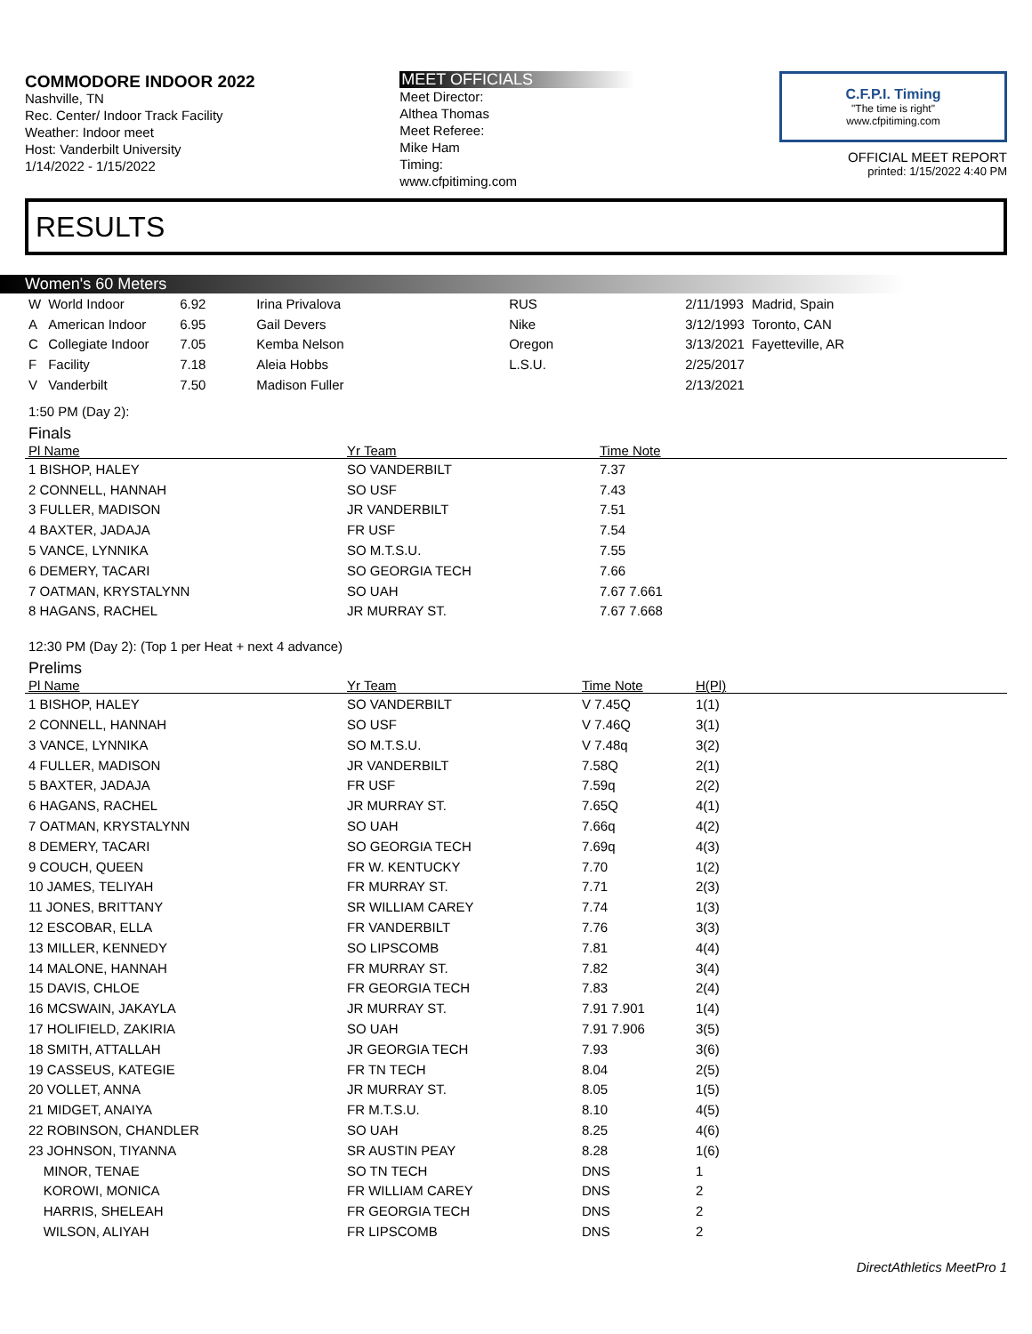COMMODORE INDOOR 2022
Nashville, TN
Rec. Center/ Indoor Track Facility
Weather: Indoor meet
Host: Vanderbilt University
1/14/2022 - 1/15/2022
MEET OFFICIALS
Meet Director:
Althea Thomas
Meet Referee:
Mike Ham
Timing:
www.cfpitiming.com
C.F.P.I. Timing
"The time is right"
www.cfpitiming.com
OFFICIAL MEET REPORT
printed: 1/15/2022 4:40 PM
RESULTS
Women's 60 Meters
| W | World Indoor | 6.92 | Irina Privalova | RUS | 2/11/1993 | Madrid, Spain |
| A | American Indoor | 6.95 | Gail Devers | Nike | 3/12/1993 | Toronto, CAN |
| C | Collegiate Indoor | 7.05 | Kemba Nelson | Oregon | 3/13/2021 | Fayetteville, AR |
| F | Facility | 7.18 | Aleia Hobbs | L.S.U. | 2/25/2017 | |
| V | Vanderbilt | 7.50 | Madison Fuller | | 2/13/2021 | |
1:50 PM (Day 2):
Finals
| Pl Name | Yr Team | Time Note |
| --- | --- | --- |
| 1 BISHOP, HALEY | SO VANDERBILT | 7.37 |
| 2 CONNELL, HANNAH | SO USF | 7.43 |
| 3 FULLER, MADISON | JR VANDERBILT | 7.51 |
| 4 BAXTER, JADAJA | FR USF | 7.54 |
| 5 VANCE, LYNNIKA | SO M.T.S.U. | 7.55 |
| 6 DEMERY, TACARI | SO GEORGIA TECH | 7.66 |
| 7 OATMAN, KRYSTALYNN | SO UAH | 7.67 7.661 |
| 8 HAGANS, RACHEL | JR MURRAY ST. | 7.67 7.668 |
12:30 PM (Day 2): (Top 1 per Heat + next 4 advance)
Prelims
| Pl Name | Yr Team | Time Note | H(Pl) |
| --- | --- | --- | --- |
| 1 BISHOP, HALEY | SO VANDERBILT | V 7.45Q | 1(1) |
| 2 CONNELL, HANNAH | SO USF | V 7.46Q | 3(1) |
| 3 VANCE, LYNNIKA | SO M.T.S.U. | V 7.48q | 3(2) |
| 4 FULLER, MADISON | JR VANDERBILT | 7.58Q | 2(1) |
| 5 BAXTER, JADAJA | FR USF | 7.59q | 2(2) |
| 6 HAGANS, RACHEL | JR MURRAY ST. | 7.65Q | 4(1) |
| 7 OATMAN, KRYSTALYNN | SO UAH | 7.66q | 4(2) |
| 8 DEMERY, TACARI | SO GEORGIA TECH | 7.69q | 4(3) |
| 9 COUCH, QUEEN | FR W. KENTUCKY | 7.70 | 1(2) |
| 10 JAMES, TELIYAH | FR MURRAY ST. | 7.71 | 2(3) |
| 11 JONES, BRITTANY | SR WILLIAM CAREY | 7.74 | 1(3) |
| 12 ESCOBAR, ELLA | FR VANDERBILT | 7.76 | 3(3) |
| 13 MILLER, KENNEDY | SO LIPSCOMB | 7.81 | 4(4) |
| 14 MALONE, HANNAH | FR MURRAY ST. | 7.82 | 3(4) |
| 15 DAVIS, CHLOE | FR GEORGIA TECH | 7.83 | 2(4) |
| 16 MCSWAIN, JAKAYLA | JR MURRAY ST. | 7.91 7.901 | 1(4) |
| 17 HOLIFIELD, ZAKIRIA | SO UAH | 7.91 7.906 | 3(5) |
| 18 SMITH, ATTALLAH | JR GEORGIA TECH | 7.93 | 3(6) |
| 19 CASSEUS, KATEGIE | FR TN TECH | 8.04 | 2(5) |
| 20 VOLLET, ANNA | JR MURRAY ST. | 8.05 | 1(5) |
| 21 MIDGET, ANAIYA | FR M.T.S.U. | 8.10 | 4(5) |
| 22 ROBINSON, CHANDLER | SO UAH | 8.25 | 4(6) |
| 23 JOHNSON, TIYANNA | SR AUSTIN PEAY | 8.28 | 1(6) |
| MINOR, TENAE | SO TN TECH | DNS | 1 |
| KOROWI, MONICA | FR WILLIAM CAREY | DNS | 2 |
| HARRIS, SHELEAH | FR GEORGIA TECH | DNS | 2 |
| WILSON, ALIYAH | FR LIPSCOMB | DNS | 2 |
DirectAthletics MeetPro 1